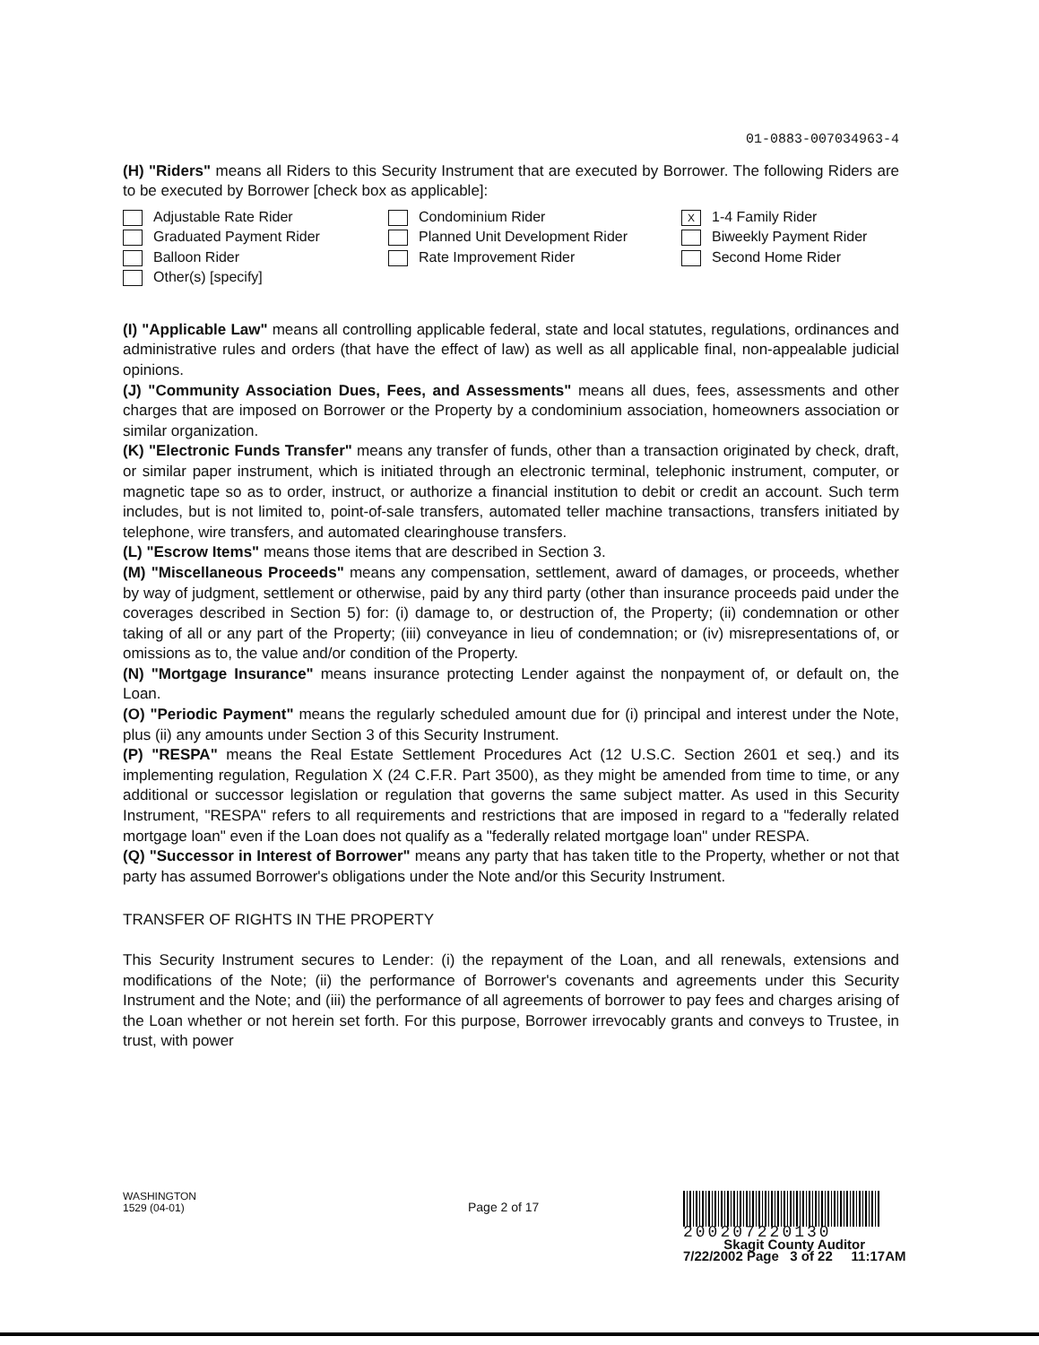01-0883-007034963-4
(H) "Riders" means all Riders to this Security Instrument that are executed by Borrower. The following Riders are to be executed by Borrower [check box as applicable]:
Adjustable Rate Rider
Condominium Rider
X 1-4 Family Rider
Graduated Payment Rider
Planned Unit Development Rider
Biweekly Payment Rider
Balloon Rider
Rate Improvement Rider
Second Home Rider
Other(s) [specify]
(I) "Applicable Law" means all controlling applicable federal, state and local statutes, regulations, ordinances and administrative rules and orders (that have the effect of law) as well as all applicable final, non-appealable judicial opinions.
(J) "Community Association Dues, Fees, and Assessments" means all dues, fees, assessments and other charges that are imposed on Borrower or the Property by a condominium association, homeowners association or similar organization.
(K) "Electronic Funds Transfer" means any transfer of funds, other than a transaction originated by check, draft, or similar paper instrument, which is initiated through an electronic terminal, telephonic instrument, computer, or magnetic tape so as to order, instruct, or authorize a financial institution to debit or credit an account. Such term includes, but is not limited to, point-of-sale transfers, automated teller machine transactions, transfers initiated by telephone, wire transfers, and automated clearinghouse transfers.
(L) "Escrow Items" means those items that are described in Section 3.
(M) "Miscellaneous Proceeds" means any compensation, settlement, award of damages, or proceeds, whether by way of judgment, settlement or otherwise, paid by any third party (other than insurance proceeds paid under the coverages described in Section 5) for: (i) damage to, or destruction of, the Property; (ii) condemnation or other taking of all or any part of the Property; (iii) conveyance in lieu of condemnation; or (iv) misrepresentations of, or omissions as to, the value and/or condition of the Property.
(N) "Mortgage Insurance" means insurance protecting Lender against the nonpayment of, or default on, the Loan.
(O) "Periodic Payment" means the regularly scheduled amount due for (i) principal and interest under the Note, plus (ii) any amounts under Section 3 of this Security Instrument.
(P) "RESPA" means the Real Estate Settlement Procedures Act (12 U.S.C. Section 2601 et seq.) and its implementing regulation, Regulation X (24 C.F.R. Part 3500), as they might be amended from time to time, or any additional or successor legislation or regulation that governs the same subject matter. As used in this Security Instrument, "RESPA" refers to all requirements and restrictions that are imposed in regard to a "federally related mortgage loan" even if the Loan does not qualify as a "federally related mortgage loan" under RESPA.
(Q) "Successor in Interest of Borrower" means any party that has taken title to the Property, whether or not that party has assumed Borrower's obligations under the Note and/or this Security Instrument.
TRANSFER OF RIGHTS IN THE PROPERTY
This Security Instrument secures to Lender: (i) the repayment of the Loan, and all renewals, extensions and modifications of the Note; (ii) the performance of Borrower's covenants and agreements under this Security Instrument and the Note; and (iii) the performance of all agreements of borrower to pay fees and charges arising of the Loan whether or not herein set forth. For this purpose, Borrower irrevocably grants and conveys to Trustee, in trust, with power
WASHINGTON
1529 (04-01)
Page 2 of 17
200207220130
Skagit County Auditor
7/22/2002 Page 3 of 22 11:17AM